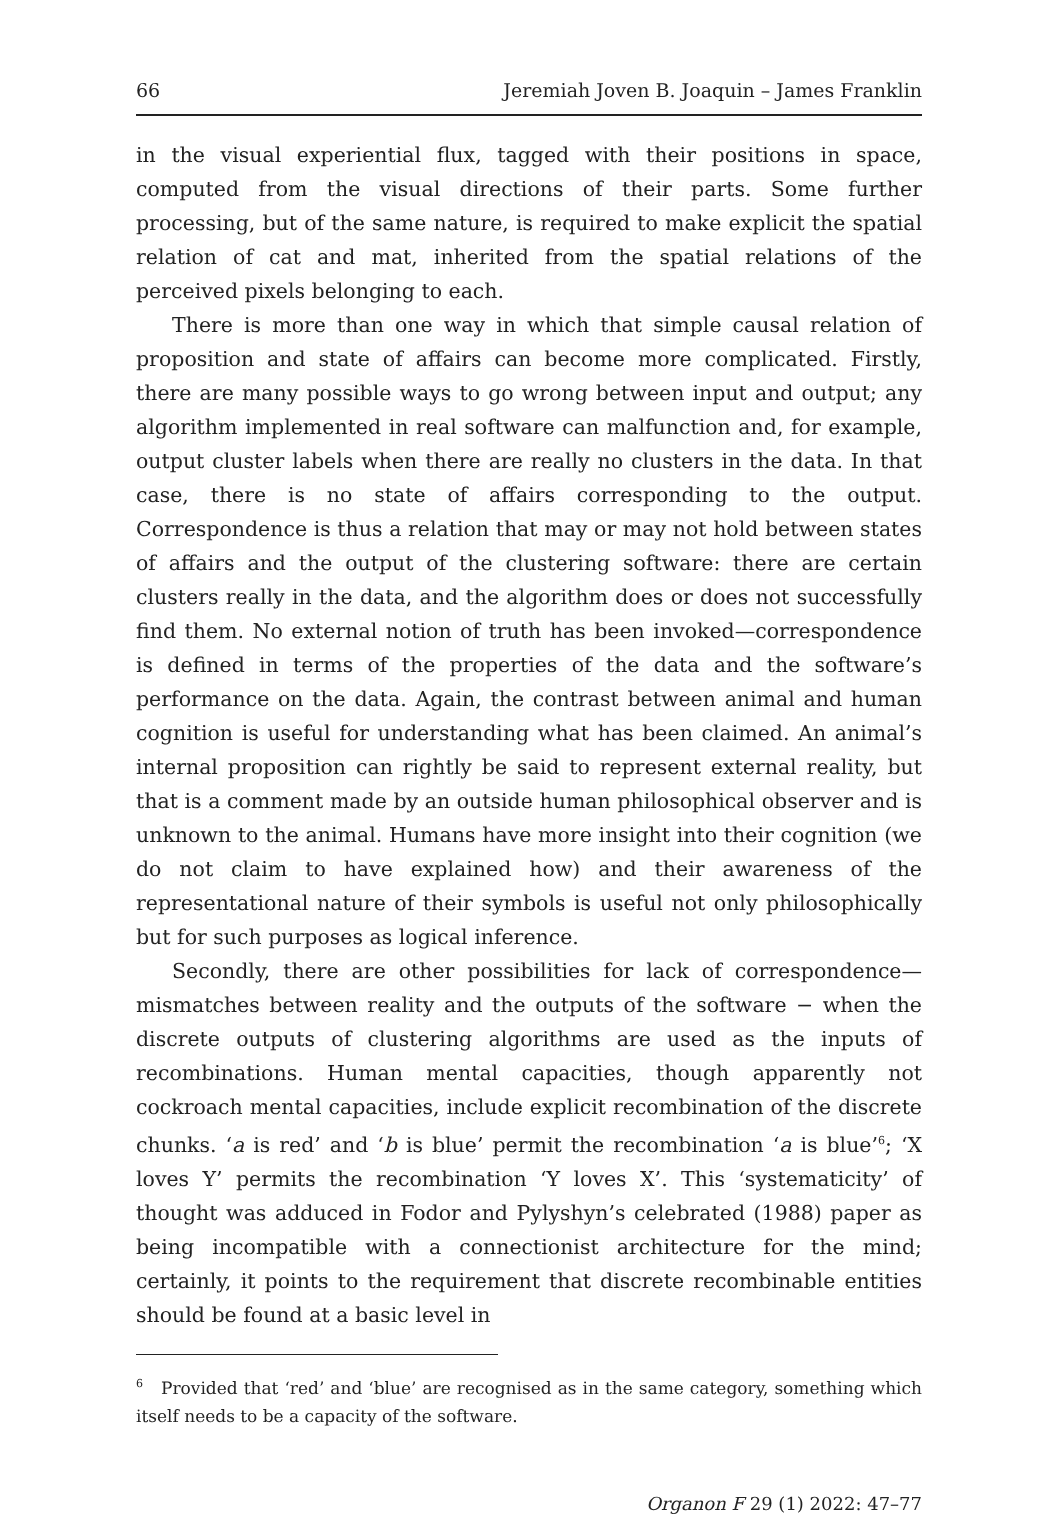66 Jeremiah Joven B. Joaquin – James Franklin
in the visual experiential flux, tagged with their positions in space, computed from the visual directions of their parts. Some further processing, but of the same nature, is required to make explicit the spatial relation of cat and mat, inherited from the spatial relations of the perceived pixels belonging to each.
There is more than one way in which that simple causal relation of proposition and state of affairs can become more complicated. Firstly, there are many possible ways to go wrong between input and output; any algorithm implemented in real software can malfunction and, for example, output cluster labels when there are really no clusters in the data. In that case, there is no state of affairs corresponding to the output. Correspondence is thus a relation that may or may not hold between states of affairs and the output of the clustering software: there are certain clusters really in the data, and the algorithm does or does not successfully find them. No external notion of truth has been invoked—correspondence is defined in terms of the properties of the data and the software’s performance on the data. Again, the contrast between animal and human cognition is useful for understanding what has been claimed. An animal’s internal proposition can rightly be said to represent external reality, but that is a comment made by an outside human philosophical observer and is unknown to the animal. Humans have more insight into their cognition (we do not claim to have explained how) and their awareness of the representational nature of their symbols is useful not only philosophically but for such purposes as logical inference.
Secondly, there are other possibilities for lack of correspondence—mismatches between reality and the outputs of the software − when the discrete outputs of clustering algorithms are used as the inputs of recombinations. Human mental capacities, though apparently not cockroach mental capacities, include explicit recombination of the discrete chunks. ‘a is red’ and ‘b is blue’ permit the recombination ‘a is blue’<sup>6</sup>; ‘X loves Y’ permits the recombination ‘Y loves X’. This ‘systematicity’ of thought was adduced in Fodor and Pylyshyn’s celebrated (1988) paper as being incompatible with a connectionist architecture for the mind; certainly, it points to the requirement that discrete recombinable entities should be found at a basic level in
<sup>6</sup> Provided that ‘red’ and ‘blue’ are recognised as in the same category, something which itself needs to be a capacity of the software.
Organon F 29 (1) 2022: 47–77